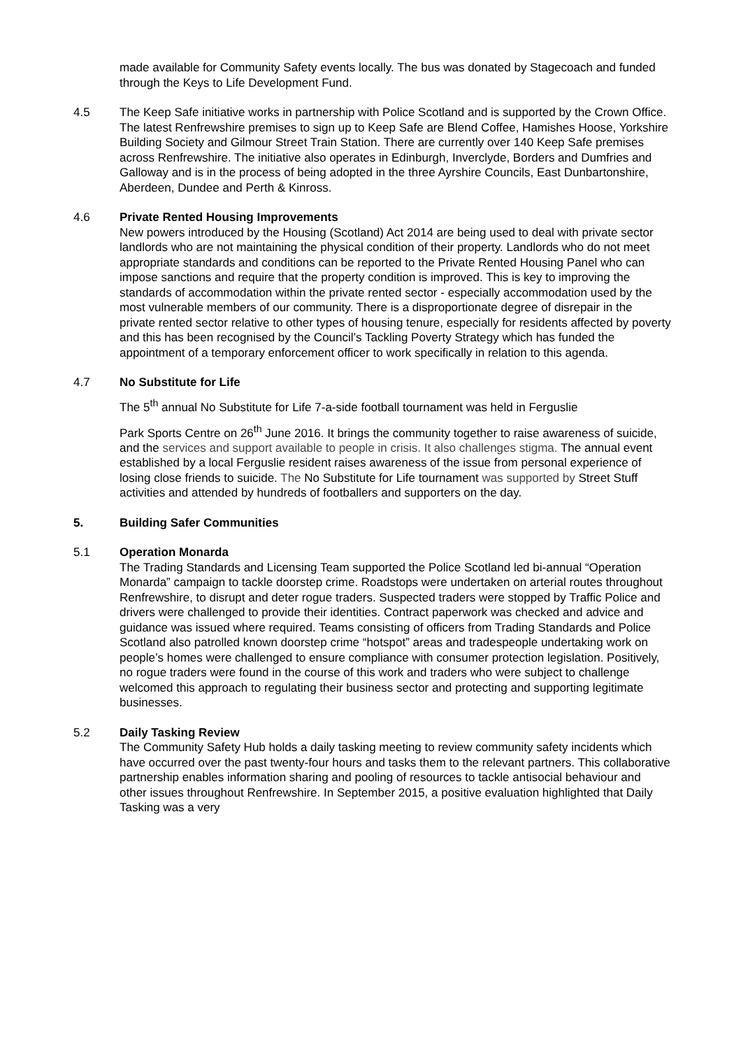made available for Community Safety events locally. The bus was donated by Stagecoach and funded through the Keys to Life Development Fund.
4.5 The Keep Safe initiative works in partnership with Police Scotland and is supported by the Crown Office. The latest Renfrewshire premises to sign up to Keep Safe are Blend Coffee, Hamishes Hoose, Yorkshire Building Society and Gilmour Street Train Station. There are currently over 140 Keep Safe premises across Renfrewshire. The initiative also operates in Edinburgh, Inverclyde, Borders and Dumfries and Galloway and is in the process of being adopted in the three Ayrshire Councils, East Dunbartonshire, Aberdeen, Dundee and Perth & Kinross.
4.6 Private Rented Housing Improvements
New powers introduced by the Housing (Scotland) Act 2014 are being used to deal with private sector landlords who are not maintaining the physical condition of their property. Landlords who do not meet appropriate standards and conditions can be reported to the Private Rented Housing Panel who can impose sanctions and require that the property condition is improved. This is key to improving the standards of accommodation within the private rented sector - especially accommodation used by the most vulnerable members of our community. There is a disproportionate degree of disrepair in the private rented sector relative to other types of housing tenure, especially for residents affected by poverty and this has been recognised by the Council’s Tackling Poverty Strategy which has funded the appointment of a temporary enforcement officer to work specifically in relation to this agenda.
4.7 No Substitute for Life
The 5<sup>th</sup> annual No Substitute for Life 7-a-side football tournament was held in Ferguslie
Park Sports Centre on 26<sup>th</sup> June 2016. It brings the community together to raise awareness of suicide, and the services and support available to people in crisis. It also challenges stigma. The annual event established by a local Ferguslie resident raises awareness of the issue from personal experience of losing close friends to suicide. The No Substitute for Life tournament was supported by Street Stuff activities and attended by hundreds of footballers and supporters on the day.
5. Building Safer Communities
5.1 Operation Monarda
The Trading Standards and Licensing Team supported the Police Scotland led bi-annual “Operation Monarda” campaign to tackle doorstep crime. Roadstops were undertaken on arterial routes throughout Renfrewshire, to disrupt and deter rogue traders. Suspected traders were stopped by Traffic Police and drivers were challenged to provide their identities. Contract paperwork was checked and advice and guidance was issued where required. Teams consisting of officers from Trading Standards and Police Scotland also patrolled known doorstep crime “hotspot” areas and tradespeople undertaking work on people’s homes were challenged to ensure compliance with consumer protection legislation. Positively, no rogue traders were found in the course of this work and traders who were subject to challenge welcomed this approach to regulating their business sector and protecting and supporting legitimate businesses.
5.2 Daily Tasking Review
The Community Safety Hub holds a daily tasking meeting to review community safety incidents which have occurred over the past twenty-four hours and tasks them to the relevant partners. This collaborative partnership enables information sharing and pooling of resources to tackle antisocial behaviour and other issues throughout Renfrewshire. In September 2015, a positive evaluation highlighted that Daily Tasking was a very